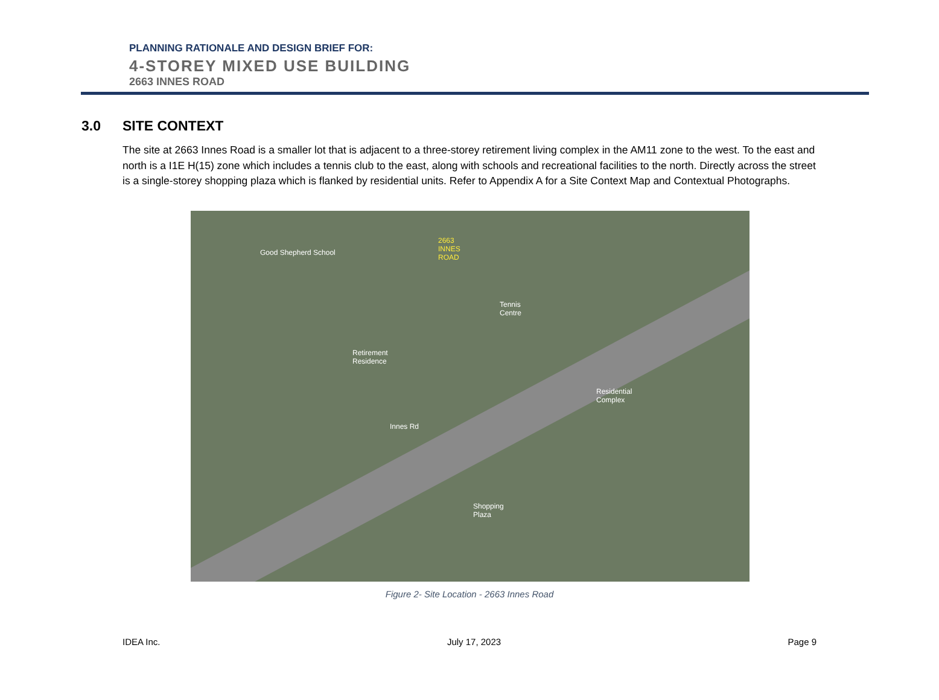PLANNING RATIONALE AND DESIGN BRIEF FOR:
4-STOREY MIXED USE BUILDING
2663 INNES ROAD
3.0 SITE CONTEXT
The site at 2663 Innes Road is a smaller lot that is adjacent to a three-storey retirement living complex in the AM11 zone to the west. To the east and north is a I1E H(15) zone which includes a tennis club to the east, along with schools and recreational facilities to the north. Directly across the street is a single-storey shopping plaza which is flanked by residential units. Refer to Appendix A for a Site Context Map and Contextual Photographs.
Good Shepherd School
2663
INNES
ROAD
Tennis
Centre
Retirement
Residence
Residential
Complex
Shopping
Plaza
Innes Rd
Figure 2- Site Location - 2663 Innes Road
IDEA Inc. July 17, 2023 Page 9